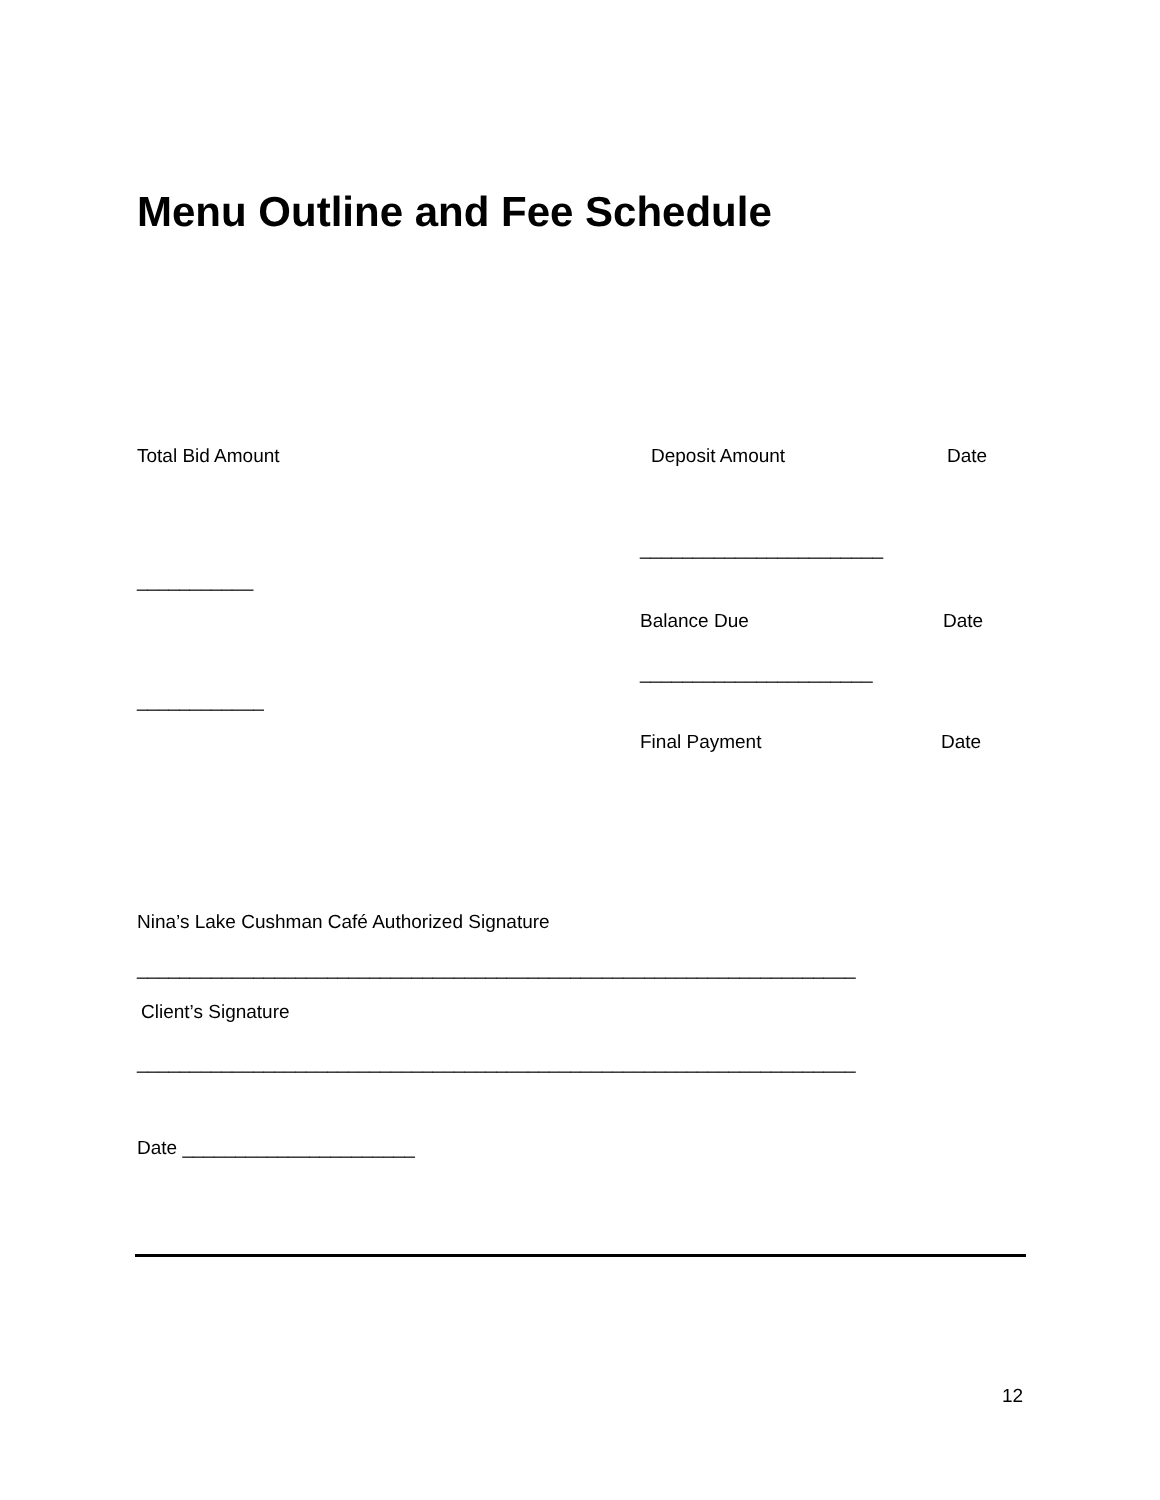Menu Outline and Fee Schedule
Total Bid Amount Deposit Amount Date
_______________________
___________
Balance Due Date
______________________
____________
Final Payment Date
Nina’s Lake Cushman Café Authorized Signature
____________________________________________________________________
Client’s Signature
____________________________________________________________________
Date ______________________
12